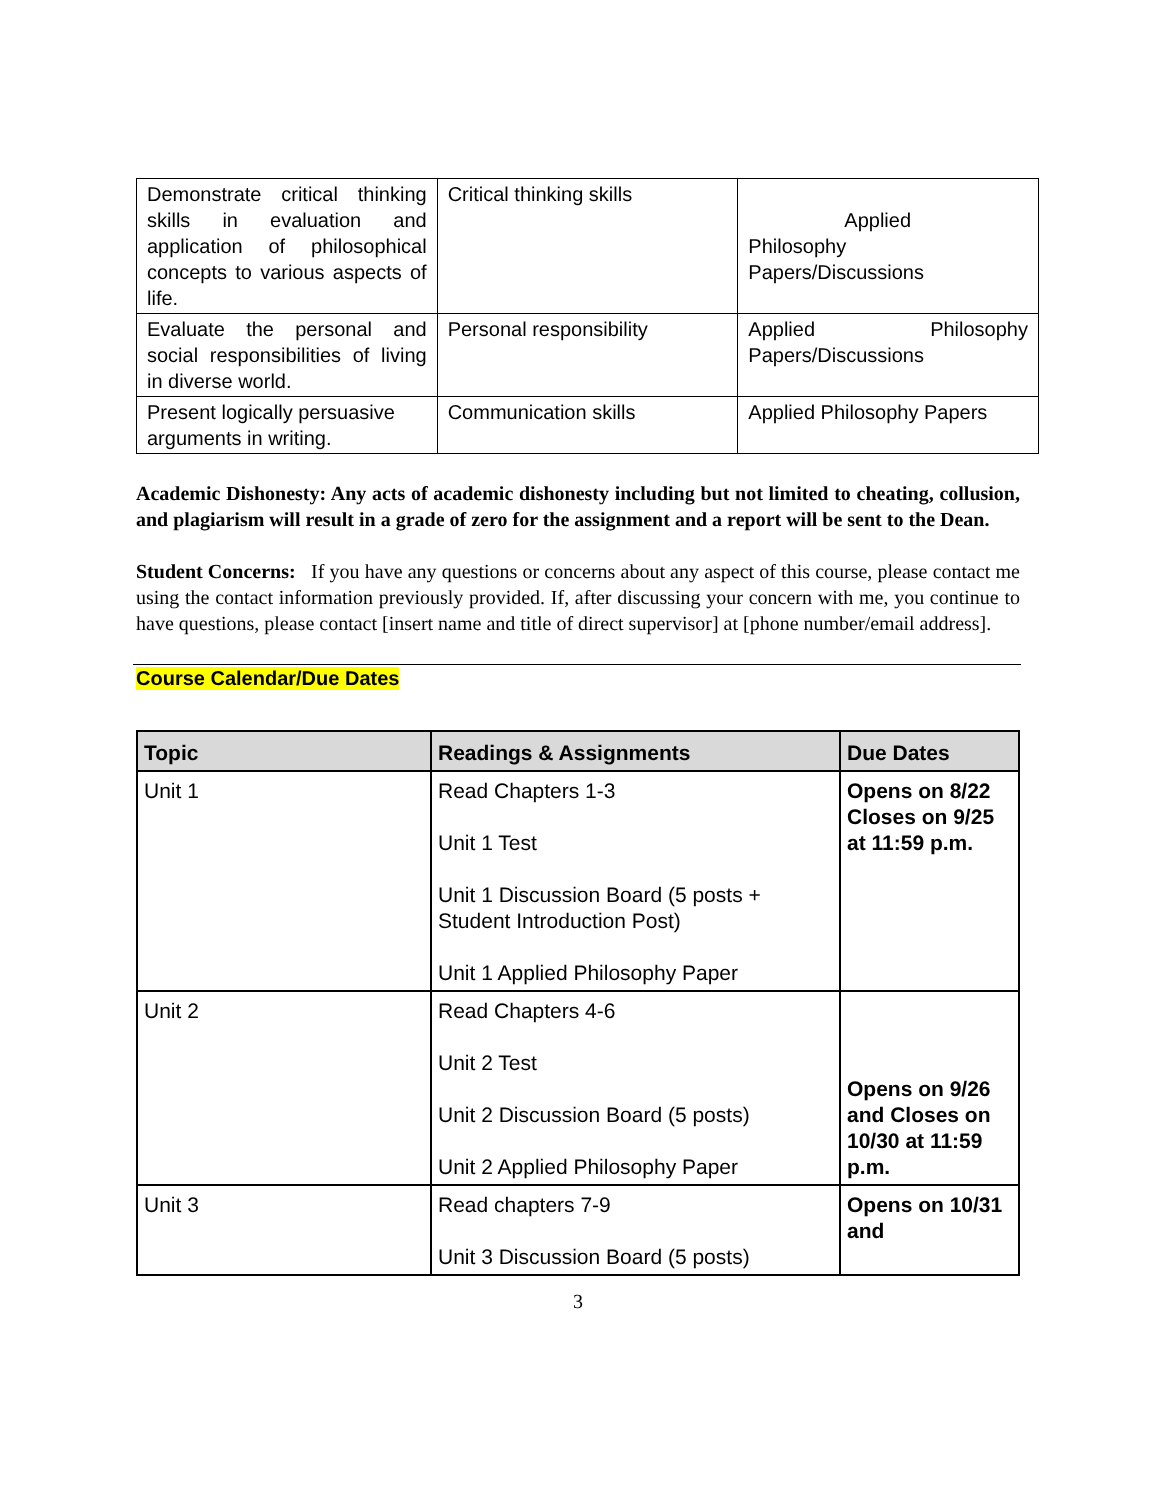| Demonstrate critical thinking skills in evaluation and application of philosophical concepts to various aspects of life. | Critical thinking skills | Applied Philosophy Papers/Discussions |
| Evaluate the personal and social responsibilities of living in diverse world. | Personal responsibility | Applied Philosophy Papers/Discussions |
| Present logically persuasive arguments in writing. | Communication skills | Applied Philosophy Papers |
Academic Dishonesty: Any acts of academic dishonesty including but not limited to cheating, collusion, and plagiarism will result in a grade of zero for the assignment and a report will be sent to the Dean.
Student Concerns: If you have any questions or concerns about any aspect of this course, please contact me using the contact information previously provided. If, after discussing your concern with me, you continue to have questions, please contact [insert name and title of direct supervisor] at [phone number/email address].
Course Calendar/Due Dates
| Topic | Readings & Assignments | Due Dates |
| --- | --- | --- |
| Unit 1 | Read Chapters 1-3 Unit 1 Test Unit 1 Discussion Board (5 posts + Student Introduction Post) Unit 1 Applied Philosophy Paper | Opens on 8/22 Closes on 9/25 at 11:59 p.m. |
| Unit 2 | Read Chapters 4-6 Unit 2 Test Unit 2 Discussion Board (5 posts) Unit 2 Applied Philosophy Paper | Opens on 9/26 and Closes on 10/30 at 11:59 p.m. |
| Unit 3 | Read chapters 7-9 Unit 3 Discussion Board (5 posts) | Opens on 10/31 and |
3